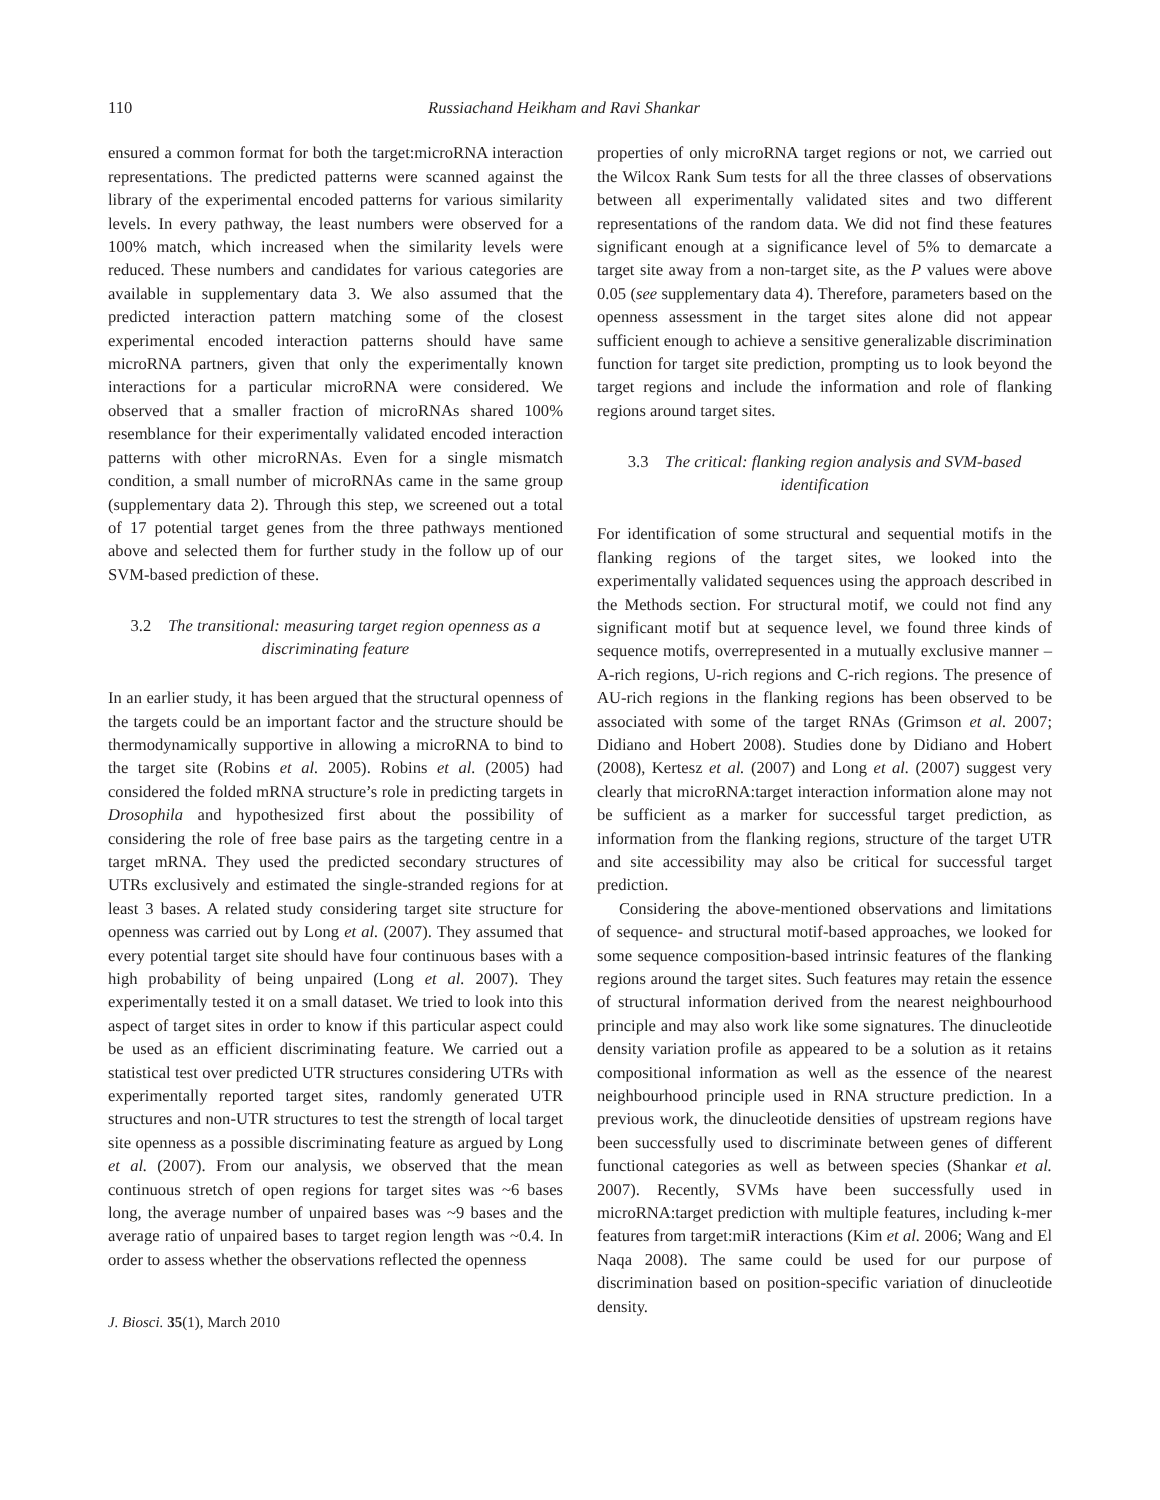110 Russiachand Heikham and Ravi Shankar
ensured a common format for both the target:microRNA interaction representations. The predicted patterns were scanned against the library of the experimental encoded patterns for various similarity levels. In every pathway, the least numbers were observed for a 100% match, which increased when the similarity levels were reduced. These numbers and candidates for various categories are available in supplementary data 3. We also assumed that the predicted interaction pattern matching some of the closest experimental encoded interaction patterns should have same microRNA partners, given that only the experimentally known interactions for a particular microRNA were considered. We observed that a smaller fraction of microRNAs shared 100% resemblance for their experimentally validated encoded interaction patterns with other microRNAs. Even for a single mismatch condition, a small number of microRNAs came in the same group (supplementary data 2). Through this step, we screened out a total of 17 potential target genes from the three pathways mentioned above and selected them for further study in the follow up of our SVM-based prediction of these.
3.2 The transitional: measuring target region openness as a discriminating feature
In an earlier study, it has been argued that the structural openness of the targets could be an important factor and the structure should be thermodynamically supportive in allowing a microRNA to bind to the target site (Robins et al. 2005). Robins et al. (2005) had considered the folded mRNA structure’s role in predicting targets in Drosophila and hypothesized first about the possibility of considering the role of free base pairs as the targeting centre in a target mRNA. They used the predicted secondary structures of UTRs exclusively and estimated the single-stranded regions for at least 3 bases. A related study considering target site structure for openness was carried out by Long et al. (2007). They assumed that every potential target site should have four continuous bases with a high probability of being unpaired (Long et al. 2007). They experimentally tested it on a small dataset. We tried to look into this aspect of target sites in order to know if this particular aspect could be used as an efficient discriminating feature. We carried out a statistical test over predicted UTR structures considering UTRs with experimentally reported target sites, randomly generated UTR structures and non-UTR structures to test the strength of local target site openness as a possible discriminating feature as argued by Long et al. (2007). From our analysis, we observed that the mean continuous stretch of open regions for target sites was ~6 bases long, the average number of unpaired bases was ~9 bases and the average ratio of unpaired bases to target region length was ~0.4. In order to assess whether the observations reflected the openness
J. Biosci. 35(1), March 2010
properties of only microRNA target regions or not, we carried out the Wilcox Rank Sum tests for all the three classes of observations between all experimentally validated sites and two different representations of the random data. We did not find these features significant enough at a significance level of 5% to demarcate a target site away from a non-target site, as the P values were above 0.05 (see supplementary data 4). Therefore, parameters based on the openness assessment in the target sites alone did not appear sufficient enough to achieve a sensitive generalizable discrimination function for target site prediction, prompting us to look beyond the target regions and include the information and role of flanking regions around target sites.
3.3 The critical: flanking region analysis and SVM-based identification
For identification of some structural and sequential motifs in the flanking regions of the target sites, we looked into the experimentally validated sequences using the approach described in the Methods section. For structural motif, we could not find any significant motif but at sequence level, we found three kinds of sequence motifs, overrepresented in a mutually exclusive manner – A-rich regions, U-rich regions and C-rich regions. The presence of AU-rich regions in the flanking regions has been observed to be associated with some of the target RNAs (Grimson et al. 2007; Didiano and Hobert 2008). Studies done by Didiano and Hobert (2008), Kertesz et al. (2007) and Long et al. (2007) suggest very clearly that microRNA:target interaction information alone may not be sufficient as a marker for successful target prediction, as information from the flanking regions, structure of the target UTR and site accessibility may also be critical for successful target prediction.
Considering the above-mentioned observations and limitations of sequence- and structural motif-based approaches, we looked for some sequence composition-based intrinsic features of the flanking regions around the target sites. Such features may retain the essence of structural information derived from the nearest neighbourhood principle and may also work like some signatures. The dinucleotide density variation profile as appeared to be a solution as it retains compositional information as well as the essence of the nearest neighbourhood principle used in RNA structure prediction. In a previous work, the dinucleotide densities of upstream regions have been successfully used to discriminate between genes of different functional categories as well as between species (Shankar et al. 2007). Recently, SVMs have been successfully used in microRNA:target prediction with multiple features, including k-mer features from target:miR interactions (Kim et al. 2006; Wang and El Naqa 2008). The same could be used for our purpose of discrimination based on position-specific variation of dinucleotide density.